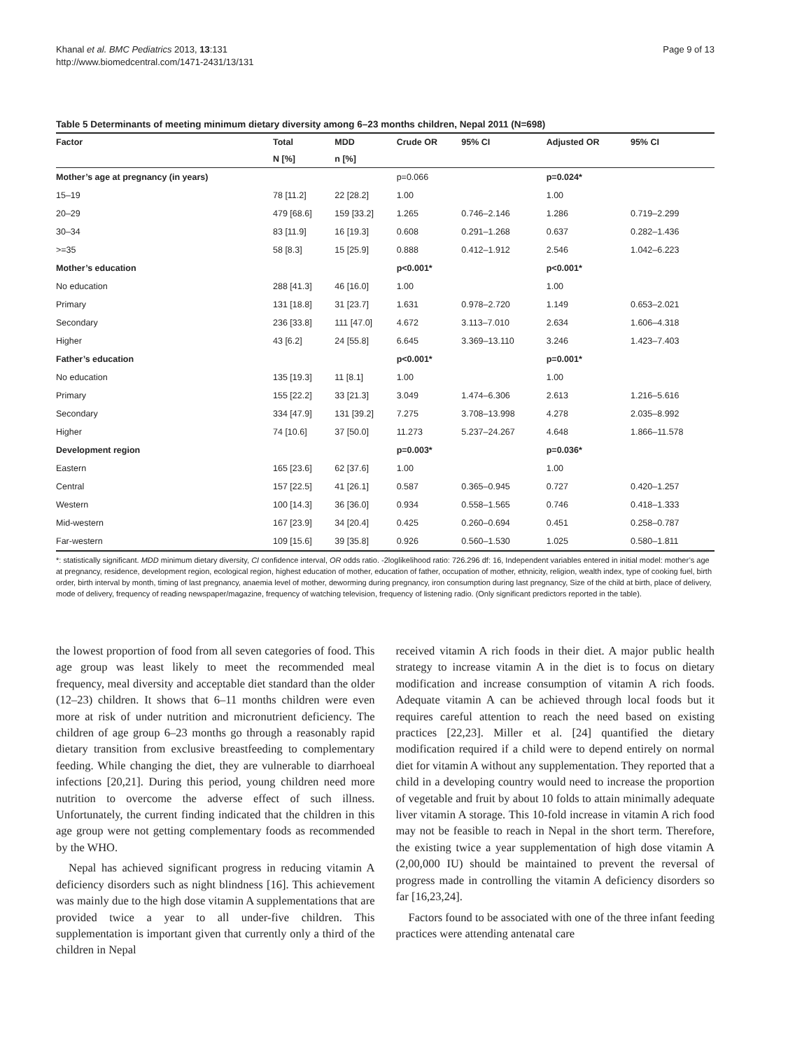Khanal et al. BMC Pediatrics 2013, 13:131
http://www.biomedcentral.com/1471-2431/13/131
Page 9 of 13
Table 5 Determinants of meeting minimum dietary diversity among 6–23 months children, Nepal 2011 (N=698)
| Factor | Total | MDD | Crude OR | 95% CI | Adjusted OR | 95% CI |
| --- | --- | --- | --- | --- | --- | --- |
| | N [%] | n [%] | | | | |
| Mother’s age at pregnancy (in years) | | | p=0.066 | | p=0.024* | |
| 15–19 | 78 [11.2] | 22 [28.2] | 1.00 | | 1.00 | |
| 20–29 | 479 [68.6] | 159 [33.2] | 1.265 | 0.746–2.146 | 1.286 | 0.719–2.299 |
| 30–34 | 83 [11.9] | 16 [19.3] | 0.608 | 0.291–1.268 | 0.637 | 0.282–1.436 |
| >=35 | 58 [8.3] | 15 [25.9] | 0.888 | 0.412–1.912 | 2.546 | 1.042–6.223 |
| Mother’s education | | | p<0.001* | | p<0.001* | |
| No education | 288 [41.3] | 46 [16.0] | 1.00 | | 1.00 | |
| Primary | 131 [18.8] | 31 [23.7] | 1.631 | 0.978–2.720 | 1.149 | 0.653–2.021 |
| Secondary | 236 [33.8] | 111 [47.0] | 4.672 | 3.113–7.010 | 2.634 | 1.606–4.318 |
| Higher | 43 [6.2] | 24 [55.8] | 6.645 | 3.369–13.110 | 3.246 | 1.423–7.403 |
| Father’s education | | | p<0.001* | | p=0.001* | |
| No education | 135 [19.3] | 11 [8.1] | 1.00 | | 1.00 | |
| Primary | 155 [22.2] | 33 [21.3] | 3.049 | 1.474–6.306 | 2.613 | 1.216–5.616 |
| Secondary | 334 [47.9] | 131 [39.2] | 7.275 | 3.708–13.998 | 4.278 | 2.035–8.992 |
| Higher | 74 [10.6] | 37 [50.0] | 11.273 | 5.237–24.267 | 4.648 | 1.866–11.578 |
| Development region | | | p=0.003* | | p=0.036* | |
| Eastern | 165 [23.6] | 62 [37.6] | 1.00 | | 1.00 | |
| Central | 157 [22.5] | 41 [26.1] | 0.587 | 0.365–0.945 | 0.727 | 0.420–1.257 |
| Western | 100 [14.3] | 36 [36.0] | 0.934 | 0.558–1.565 | 0.746 | 0.418–1.333 |
| Mid-western | 167 [23.9] | 34 [20.4] | 0.425 | 0.260–0.694 | 0.451 | 0.258–0.787 |
| Far-western | 109 [15.6] | 39 [35.8] | 0.926 | 0.560–1.530 | 1.025 | 0.580–1.811 |
*: statistically significant. MDD minimum dietary diversity, CI confidence interval, OR odds ratio. -2loglikelihood ratio: 726.296 df: 16, Independent variables entered in initial model: mother’s age at pregnancy, residence, development region, ecological region, highest education of mother, education of father, occupation of mother, ethnicity, religion, wealth index, type of cooking fuel, birth order, birth interval by month, timing of last pregnancy, anaemia level of mother, deworming during pregnancy, iron consumption during last pregnancy, Size of the child at birth, place of delivery, mode of delivery, frequency of reading newspaper/magazine, frequency of watching television, frequency of listening radio. (Only significant predictors reported in the table).
the lowest proportion of food from all seven categories of food. This age group was least likely to meet the recommended meal frequency, meal diversity and acceptable diet standard than the older (12–23) children. It shows that 6–11 months children were even more at risk of under nutrition and micronutrient deficiency. The children of age group 6–23 months go through a reasonably rapid dietary transition from exclusive breastfeeding to complementary feeding. While changing the diet, they are vulnerable to diarrhoeal infections [20,21]. During this period, young children need more nutrition to overcome the adverse effect of such illness. Unfortunately, the current finding indicated that the children in this age group were not getting complementary foods as recommended by the WHO.
Nepal has achieved significant progress in reducing vitamin A deficiency disorders such as night blindness [16]. This achievement was mainly due to the high dose vitamin A supplementations that are provided twice a year to all under-five children. This supplementation is important given that currently only a third of the children in Nepal
received vitamin A rich foods in their diet. A major public health strategy to increase vitamin A in the diet is to focus on dietary modification and increase consumption of vitamin A rich foods. Adequate vitamin A can be achieved through local foods but it requires careful attention to reach the need based on existing practices [22,23]. Miller et al. [24] quantified the dietary modification required if a child were to depend entirely on normal diet for vitamin A without any supplementation. They reported that a child in a developing country would need to increase the proportion of vegetable and fruit by about 10 folds to attain minimally adequate liver vitamin A storage. This 10-fold increase in vitamin A rich food may not be feasible to reach in Nepal in the short term. Therefore, the existing twice a year supplementation of high dose vitamin A (2,00,000 IU) should be maintained to prevent the reversal of progress made in controlling the vitamin A deficiency disorders so far [16,23,24].
Factors found to be associated with one of the three infant feeding practices were attending antenatal care